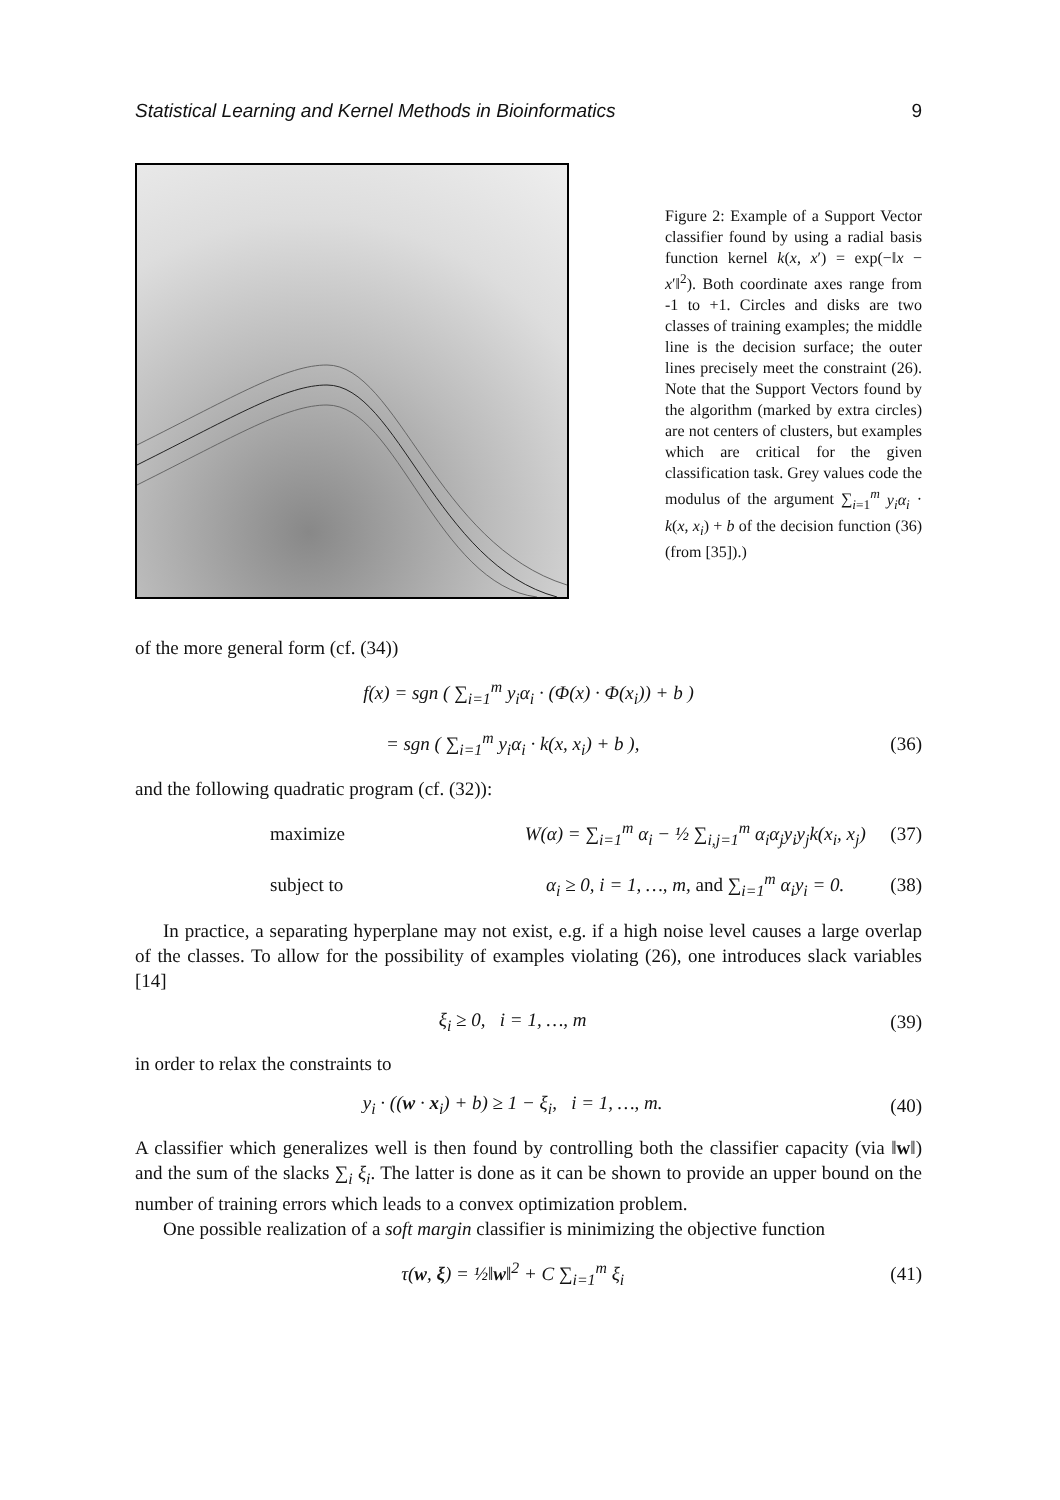Statistical Learning and Kernel Methods in Bioinformatics 9
Figure 2: Example of a Support Vector classifier found by using a radial basis function kernel k(x, x′) = exp(−‖x − x′‖<sup>2</sup>). Both coordinate axes range from -1 to +1. Circles and disks are two classes of training examples; the middle line is the decision surface; the outer lines precisely meet the constraint (26). Note that the Support Vectors found by the algorithm (marked by extra circles) are not centers of clusters, but examples which are critical for the given classification task. Grey values code the modulus of the argument ∑<sub>i=1</sub><sup>m</sup> y<sub>i</sub>α<sub>i</sub> · k(x, x<sub>i</sub>) + b of the decision function (36) (from [35]).)
of the more general form (cf. (34))
f(x) = sgn ( ∑<sub>i=1</sub><sup>m</sup> y<sub>i</sub>α<sub>i</sub> · (Φ(x) · Φ(x<sub>i</sub>)) + b )
= sgn ( ∑<sub>i=1</sub><sup>m</sup> y<sub>i</sub>α<sub>i</sub> · k(x, x<sub>i</sub>) + b ), (36)
and the following quadratic program (cf. (32)):
maximize W(α) = ∑<sub>i=1</sub><sup>m</sup> α<sub>i</sub> − ½ ∑<sub>i,j=1</sub><sup>m</sup> α<sub>i</sub>α<sub>j</sub>y<sub>i</sub>y<sub>j</sub>k(x<sub>i</sub>, x<sub>j</sub>) (37)
subject to α<sub>i</sub> ≥ 0, i = 1, …, m, and ∑<sub>i=1</sub><sup>m</sup> α<sub>i</sub>y<sub>i</sub> = 0. (38)
In practice, a separating hyperplane may not exist, e.g. if a high noise level causes a large overlap of the classes. To allow for the possibility of examples violating (26), one introduces slack variables [14]
ξ<sub>i</sub> ≥ 0, i = 1, …, m (39)
in order to relax the constraints to
y<sub>i</sub> · ((w · x<sub>i</sub>) + b) ≥ 1 − ξ<sub>i</sub>, i = 1, …, m. (40)
A classifier which generalizes well is then found by controlling both the classifier capacity (via ‖w‖) and the sum of the slacks ∑<sub>i</sub> ξ<sub>i</sub>. The latter is done as it can be shown to provide an upper bound on the number of training errors which leads to a convex optimization problem.
One possible realization of a soft margin classifier is minimizing the objective function
τ(w, ξ) = ½‖w‖<sup>2</sup> + C ∑<sub>i=1</sub><sup>m</sup> ξ<sub>i</sub> (41)